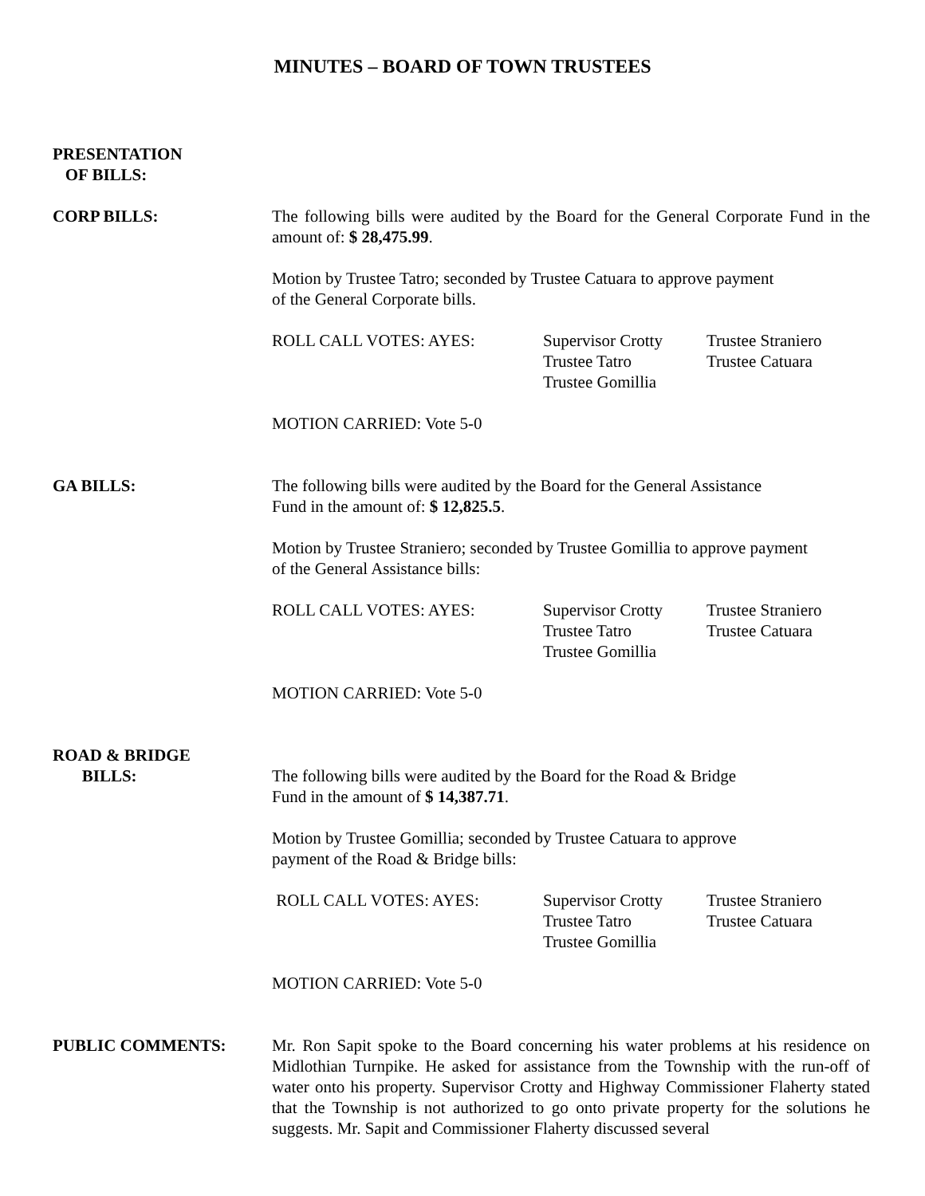MINUTES – BOARD OF TOWN TRUSTEES
PRESENTATION
OF BILLS:
CORP BILLS: The following bills were audited by the Board for the General Corporate Fund in the amount of: $ 28,475.99.
Motion by Trustee Tatro; seconded by Trustee Catuara to approve payment
of the General Corporate bills.
ROLL CALL VOTES: AYES: Supervisor Crotty
Trustee Tatro
Trustee Gomillia
Trustee Straniero
Trustee Catuara
MOTION CARRIED: Vote 5-0
GA BILLS: The following bills were audited by the Board for the General Assistance
Fund in the amount of: $ 12,825.5.
Motion by Trustee Straniero; seconded by Trustee Gomillia to approve payment
of the General Assistance bills:
ROLL CALL VOTES: AYES: Supervisor Crotty
Trustee Tatro
Trustee Gomillia
Trustee Straniero
Trustee Catuara
MOTION CARRIED: Vote 5-0
ROAD & BRIDGE
BILLS:
The following bills were audited by the Board for the Road & Bridge
Fund in the amount of $ 14,387.71.
Motion by Trustee Gomillia; seconded by Trustee Catuara to approve
payment of the Road & Bridge bills:
ROLL CALL VOTES: AYES: Supervisor Crotty
Trustee Tatro
Trustee Gomillia
Trustee Straniero
Trustee Catuara
MOTION CARRIED: Vote 5-0
PUBLIC COMMENTS: Mr. Ron Sapit spoke to the Board concerning his water problems at his residence on Midlothian Turnpike. He asked for assistance from the Township with the run-off of water onto his property. Supervisor Crotty and Highway Commissioner Flaherty stated that the Township is not authorized to go onto private property for the solutions he suggests. Mr. Sapit and Commissioner Flaherty discussed several